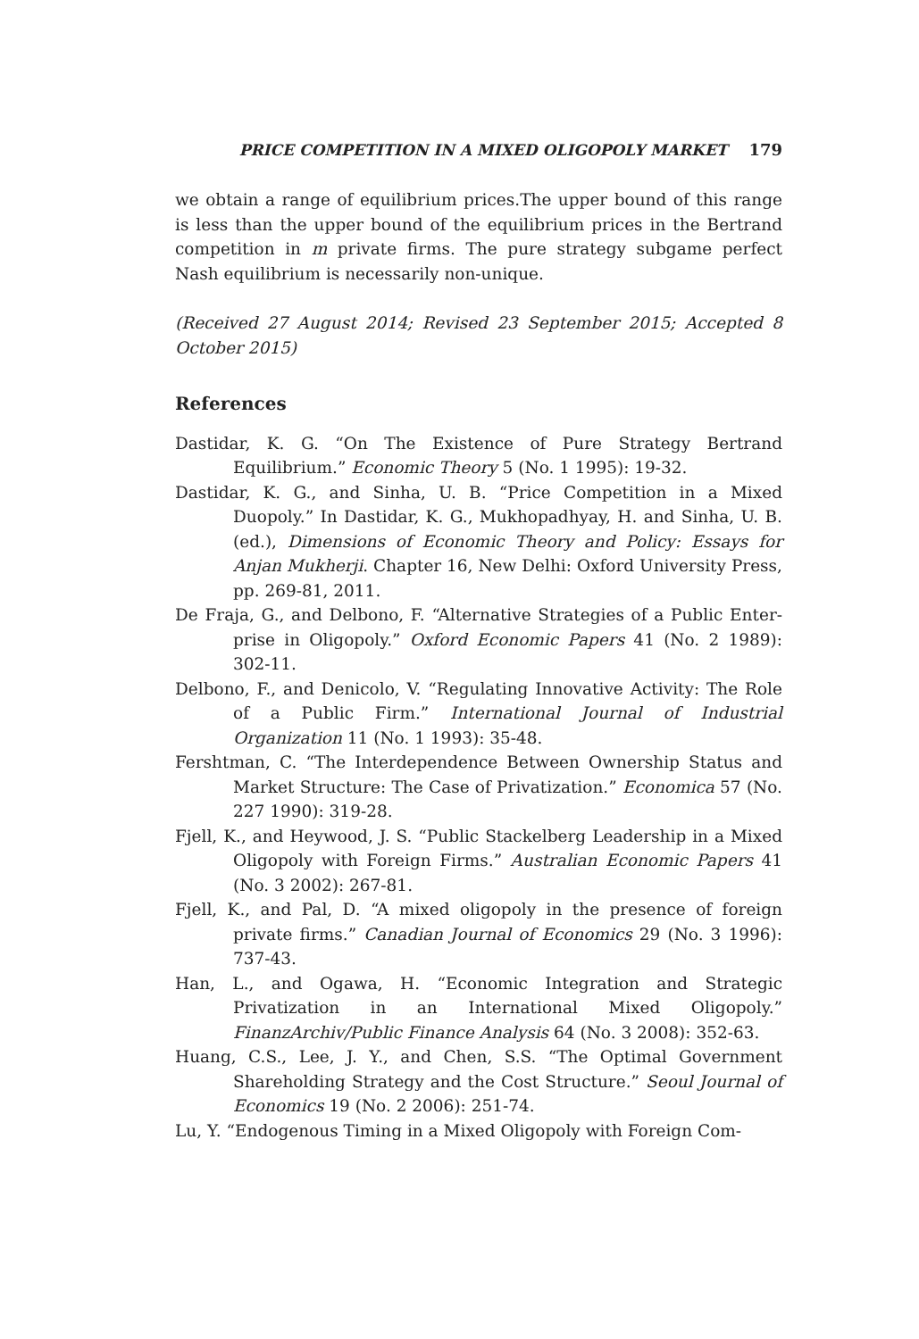PRICE COMPETITION IN A MIXED OLIGOPOLY MARKET 179
we obtain a range of equilibrium prices.The upper bound of this range is less than the upper bound of the equilibrium prices in the Bertrand competition in m private firms. The pure strategy subgame perfect Nash equilibrium is necessarily non-unique.
(Received 27 August 2014; Revised 23 September 2015; Accepted 8 October 2015)
References
Dastidar, K. G. “On The Existence of Pure Strategy Bertrand Equilibrium.” Economic Theory 5 (No. 1 1995): 19-32.
Dastidar, K. G., and Sinha, U. B. “Price Competition in a Mixed Duopoly.” In Dastidar, K. G., Mukhopadhyay, H. and Sinha, U. B. (ed.), Dimensions of Economic Theory and Policy: Essays for Anjan Mukherji. Chapter 16, New Delhi: Oxford University Press, pp. 269-81, 2011.
De Fraja, G., and Delbono, F. “Alternative Strategies of a Public Enter-prise in Oligopoly.” Oxford Economic Papers 41 (No. 2 1989): 302-11.
Delbono, F., and Denicolo, V. “Regulating Innovative Activity: The Role of a Public Firm.” International Journal of Industrial Organization 11 (No. 1 1993): 35-48.
Fershtman, C. “The Interdependence Between Ownership Status and Market Structure: The Case of Privatization.” Economica 57 (No. 227 1990): 319-28.
Fjell, K., and Heywood, J. S. “Public Stackelberg Leadership in a Mixed Oligopoly with Foreign Firms.” Australian Economic Papers 41 (No. 3 2002): 267-81.
Fjell, K., and Pal, D. “A mixed oligopoly in the presence of foreign private firms.” Canadian Journal of Economics 29 (No. 3 1996): 737-43.
Han, L., and Ogawa, H. “Economic Integration and Strategic Privatization in an International Mixed Oligopoly.” FinanzArchiv/Public Finance Analysis 64 (No. 3 2008): 352-63.
Huang, C.S., Lee, J. Y., and Chen, S.S. “The Optimal Government Shareholding Strategy and the Cost Structure.” Seoul Journal of Economics 19 (No. 2 2006): 251-74.
Lu, Y. “Endogenous Timing in a Mixed Oligopoly with Foreign Com-